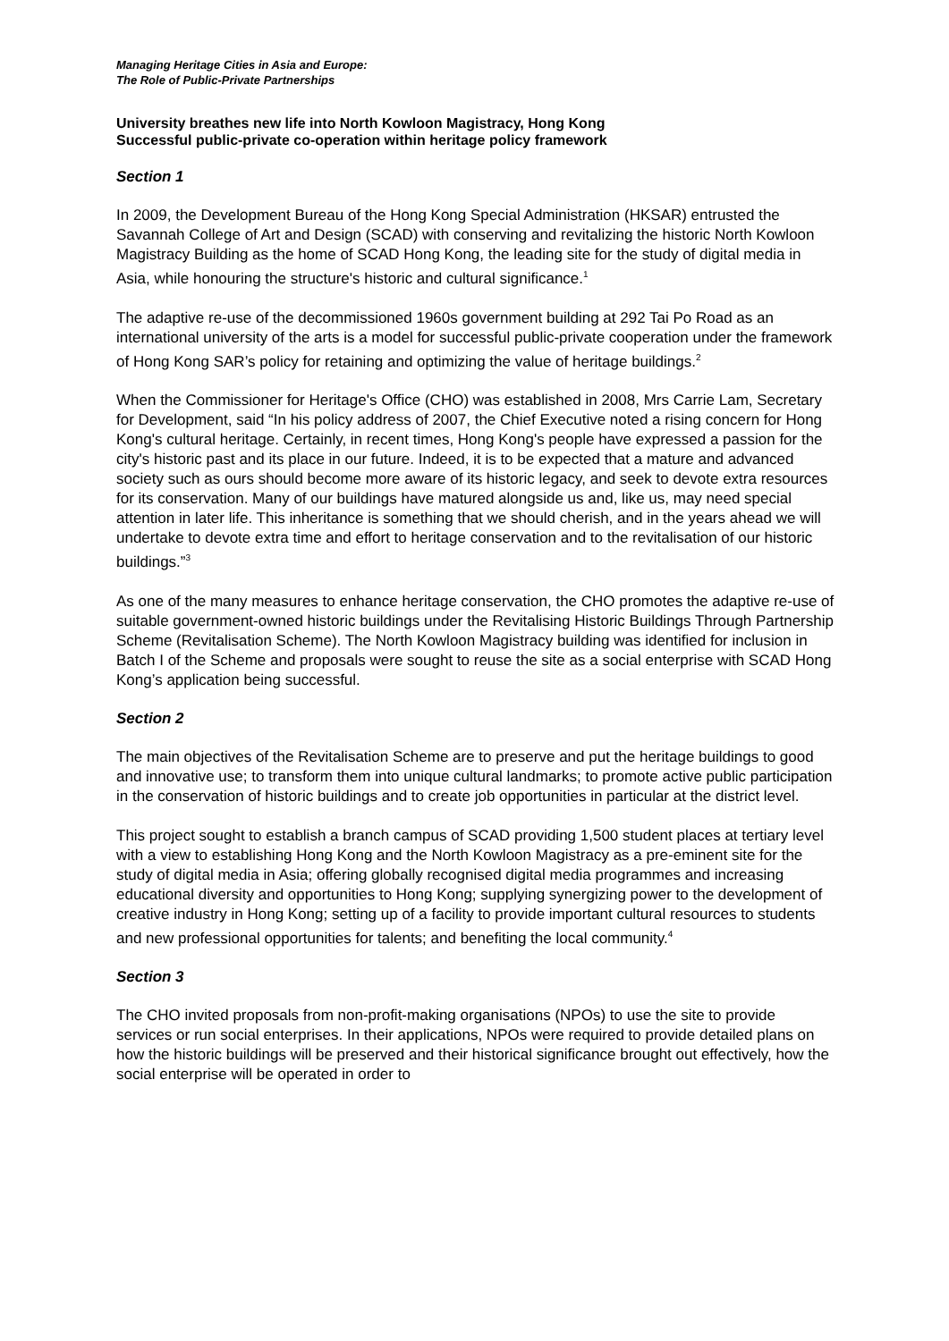Managing Heritage Cities in Asia and Europe:
The Role of Public-Private Partnerships
University breathes new life into North Kowloon Magistracy, Hong Kong
Successful public-private co-operation within heritage policy framework
Section 1
In 2009, the Development Bureau of the Hong Kong Special Administration (HKSAR) entrusted the Savannah College of Art and Design (SCAD) with conserving and revitalizing the historic North Kowloon Magistracy Building as the home of SCAD Hong Kong, the leading site for the study of digital media in Asia, while honouring the structure's historic and cultural significance.<sup>1</sup>
The adaptive re-use of the decommissioned 1960s government building at 292 Tai Po Road as an international university of the arts is a model for successful public-private cooperation under the framework of Hong Kong SAR’s policy for retaining and optimizing the value of heritage buildings.<sup>2</sup>
When the Commissioner for Heritage's Office (CHO) was established in 2008, Mrs Carrie Lam, Secretary for Development, said “In his policy address of 2007, the Chief Executive noted a rising concern for Hong Kong's cultural heritage. Certainly, in recent times, Hong Kong's people have expressed a passion for the city's historic past and its place in our future. Indeed, it is to be expected that a mature and advanced society such as ours should become more aware of its historic legacy, and seek to devote extra resources for its conservation. Many of our buildings have matured alongside us and, like us, may need special attention in later life. This inheritance is something that we should cherish, and in the years ahead we will undertake to devote extra time and effort to heritage conservation and to the revitalisation of our historic buildings.”<sup>3</sup>
As one of the many measures to enhance heritage conservation, the CHO promotes the adaptive re-use of suitable government-owned historic buildings under the Revitalising Historic Buildings Through Partnership Scheme (Revitalisation Scheme). The North Kowloon Magistracy building was identified for inclusion in Batch I of the Scheme and proposals were sought to reuse the site as a social enterprise with SCAD Hong Kong’s application being successful.
Section 2
The main objectives of the Revitalisation Scheme are to preserve and put the heritage buildings to good and innovative use; to transform them into unique cultural landmarks; to promote active public participation in the conservation of historic buildings and to create job opportunities in particular at the district level.
This project sought to establish a branch campus of SCAD providing 1,500 student places at tertiary level with a view to establishing Hong Kong and the North Kowloon Magistracy as a pre-eminent site for the study of digital media in Asia; offering globally recognised digital media programmes and increasing educational diversity and opportunities to Hong Kong; supplying synergizing power to the development of creative industry in Hong Kong; setting up of a facility to provide important cultural resources to students and new professional opportunities for talents; and benefiting the local community.<sup>4</sup>
Section 3
The CHO invited proposals from non-profit-making organisations (NPOs) to use the site to provide services or run social enterprises. In their applications, NPOs were required to provide detailed plans on how the historic buildings will be preserved and their historical significance brought out effectively, how the social enterprise will be operated in order to